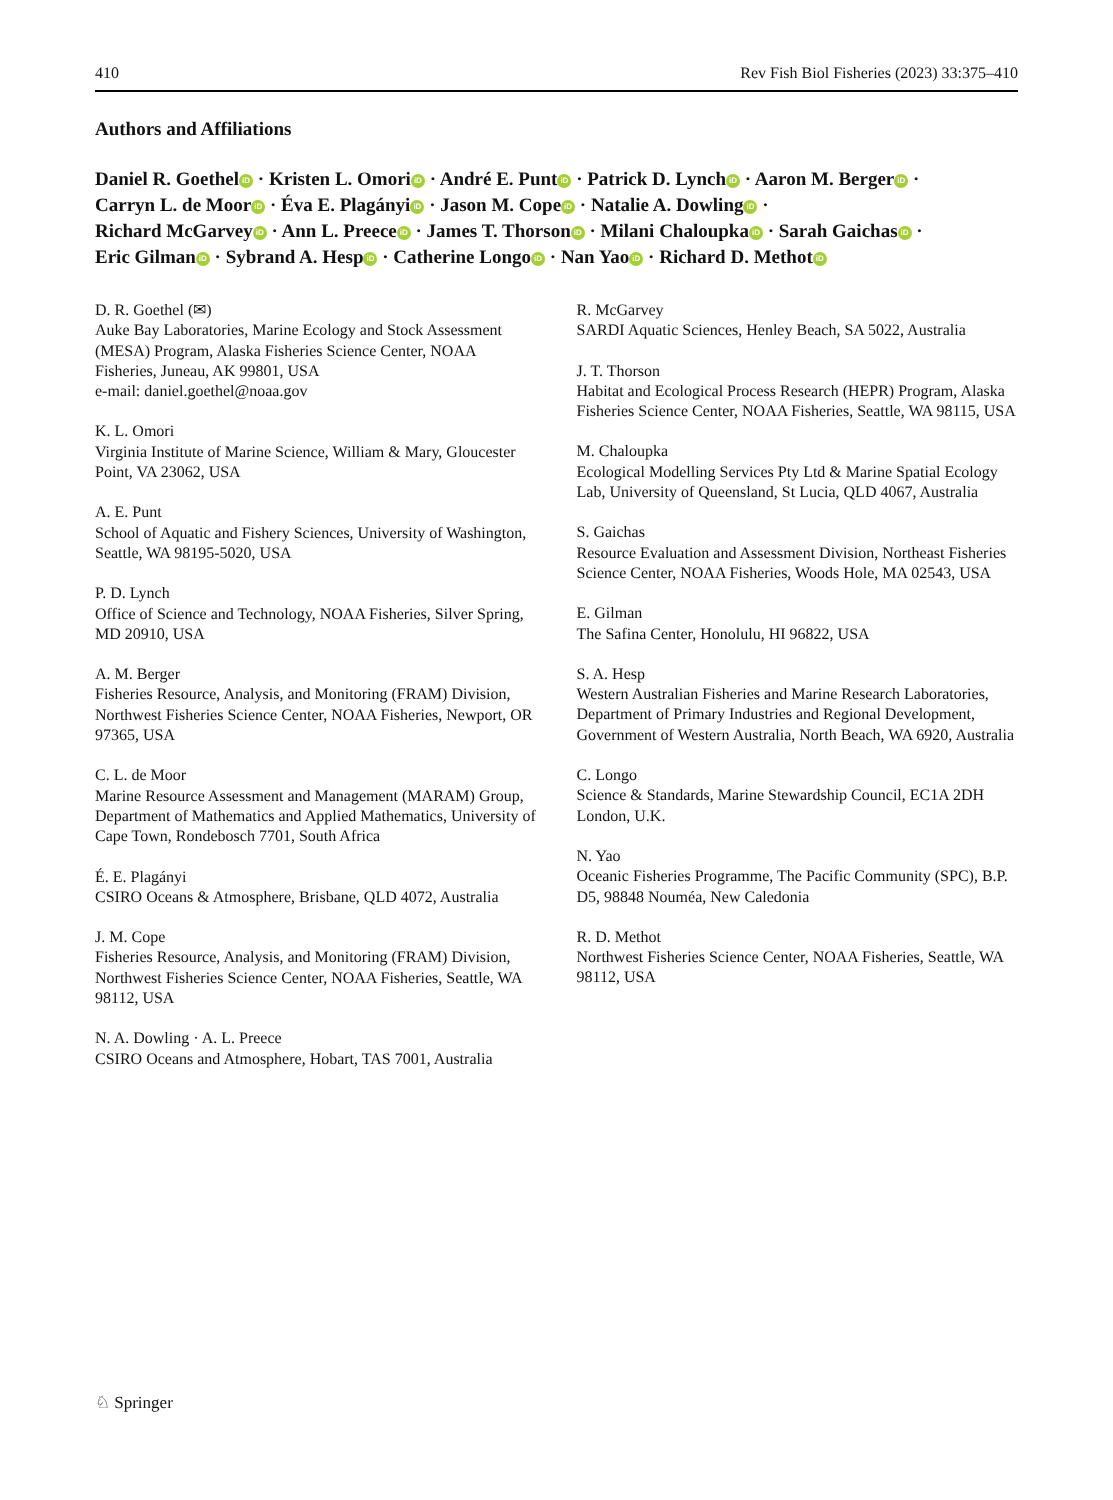410 Rev Fish Biol Fisheries (2023) 33:375–410
Authors and Affiliations
Daniel R. Goethel iD · Kristen L. Omori iD · André E. Punt iD · Patrick D. Lynch iD · Aaron M. Berger iD ·
Carryn L. de Moor iD · Éva E. Plagányi iD · Jason M. Cope iD · Natalie A. Dowling iD ·
Richard McGarvey iD · Ann L. Preece iD · James T. Thorson iD · Milani Chaloupka iD · Sarah Gaichas iD ·
Eric Gilman iD · Sybrand A. Hesp iD · Catherine Longo iD · Nan Yao iD · Richard D. Methot iD
D. R. Goethel (✉)
Auke Bay Laboratories, Marine Ecology and Stock Assessment (MESA) Program, Alaska Fisheries Science Center, NOAA Fisheries, Juneau, AK 99801, USA
e-mail: daniel.goethel@noaa.gov
K. L. Omori
Virginia Institute of Marine Science, William & Mary, Gloucester Point, VA 23062, USA
A. E. Punt
School of Aquatic and Fishery Sciences, University of Washington, Seattle, WA 98195-5020, USA
P. D. Lynch
Office of Science and Technology, NOAA Fisheries, Silver Spring, MD 20910, USA
A. M. Berger
Fisheries Resource, Analysis, and Monitoring (FRAM) Division, Northwest Fisheries Science Center, NOAA Fisheries, Newport, OR 97365, USA
C. L. de Moor
Marine Resource Assessment and Management (MARAM) Group, Department of Mathematics and Applied Mathematics, University of Cape Town, Rondebosch 7701, South Africa
É. E. Plagányi
CSIRO Oceans & Atmosphere, Brisbane, QLD 4072, Australia
J. M. Cope
Fisheries Resource, Analysis, and Monitoring (FRAM) Division, Northwest Fisheries Science Center, NOAA Fisheries, Seattle, WA 98112, USA
N. A. Dowling · A. L. Preece
CSIRO Oceans and Atmosphere, Hobart, TAS 7001, Australia
R. McGarvey
SARDI Aquatic Sciences, Henley Beach, SA 5022, Australia
J. T. Thorson
Habitat and Ecological Process Research (HEPR) Program, Alaska Fisheries Science Center, NOAA Fisheries, Seattle, WA 98115, USA
M. Chaloupka
Ecological Modelling Services Pty Ltd & Marine Spatial Ecology Lab, University of Queensland, St Lucia, QLD 4067, Australia
S. Gaichas
Resource Evaluation and Assessment Division, Northeast Fisheries Science Center, NOAA Fisheries, Woods Hole, MA 02543, USA
E. Gilman
The Safina Center, Honolulu, HI 96822, USA
S. A. Hesp
Western Australian Fisheries and Marine Research Laboratories, Department of Primary Industries and Regional Development, Government of Western Australia, North Beach, WA 6920, Australia
C. Longo
Science & Standards, Marine Stewardship Council, EC1A 2DH London, U.K.
N. Yao
Oceanic Fisheries Programme, The Pacific Community (SPC), B.P. D5, 98848 Nouméa, New Caledonia
R. D. Methot
Northwest Fisheries Science Center, NOAA Fisheries, Seattle, WA 98112, USA
♘ Springer